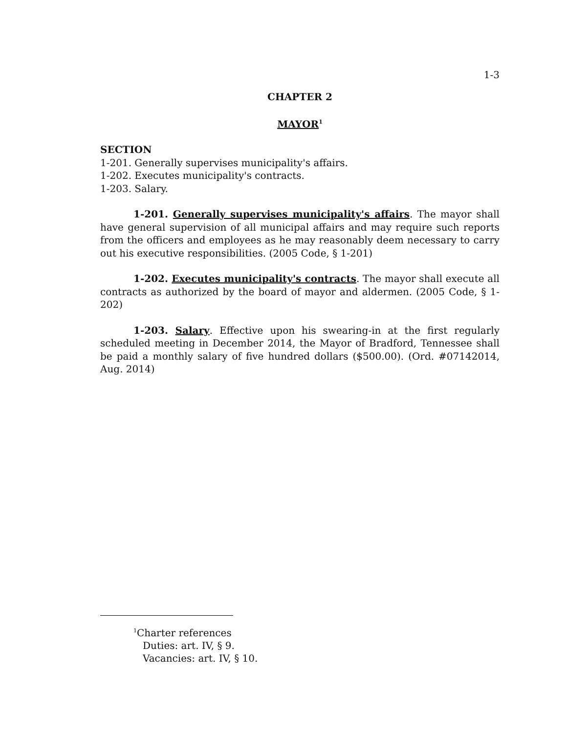1-3
CHAPTER 2
MAYOR<sup>1</sup>
SECTION
1-201. Generally supervises municipality's affairs.
1-202. Executes municipality's contracts.
1-203. Salary.
1-201. Generally supervises municipality's affairs. The mayor shall have general supervision of all municipal affairs and may require such reports from the officers and employees as he may reasonably deem necessary to carry out his executive responsibilities. (2005 Code, § 1-201)
1-202. Executes municipality's contracts. The mayor shall execute all contracts as authorized by the board of mayor and aldermen. (2005 Code, § 1-202)
1-203. Salary. Effective upon his swearing-in at the first regularly scheduled meeting in December 2014, the Mayor of Bradford, Tennessee shall be paid a monthly salary of five hundred dollars ($500.00). (Ord. #07142014, Aug. 2014)
<sup>1</sup> Charter references
Duties: art. IV, § 9.
Vacancies: art. IV, § 10.